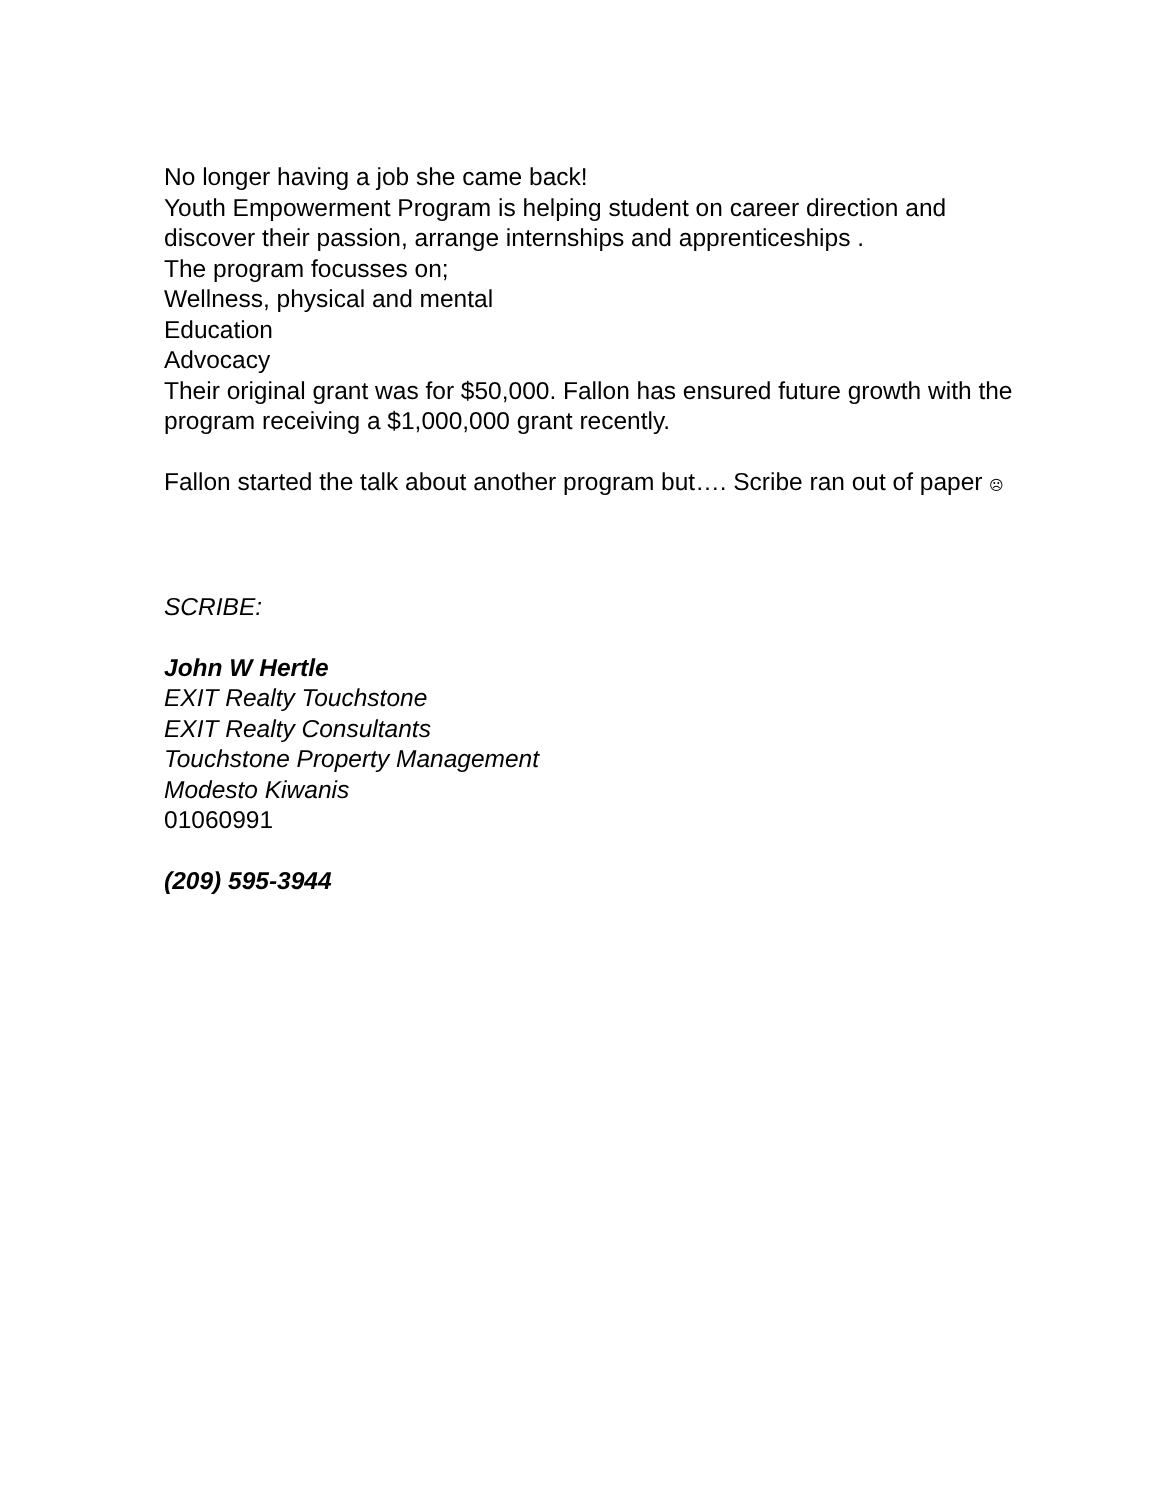No longer having a job she came back!
Youth Empowerment Program is helping student on career direction and discover their passion, arrange internships and apprenticeships .
The program focusses on;
Wellness, physical and mental
Education
Advocacy
Their original grant was for $50,000. Fallon has ensured future growth with the program receiving a $1,000,000 grant recently.
Fallon started the talk about another program but…. Scribe ran out of paper ☹
SCRIBE:
John W Hertle
EXIT Realty Touchstone
EXIT Realty Consultants
Touchstone Property Management
Modesto Kiwanis
01060991
(209) 595-3944